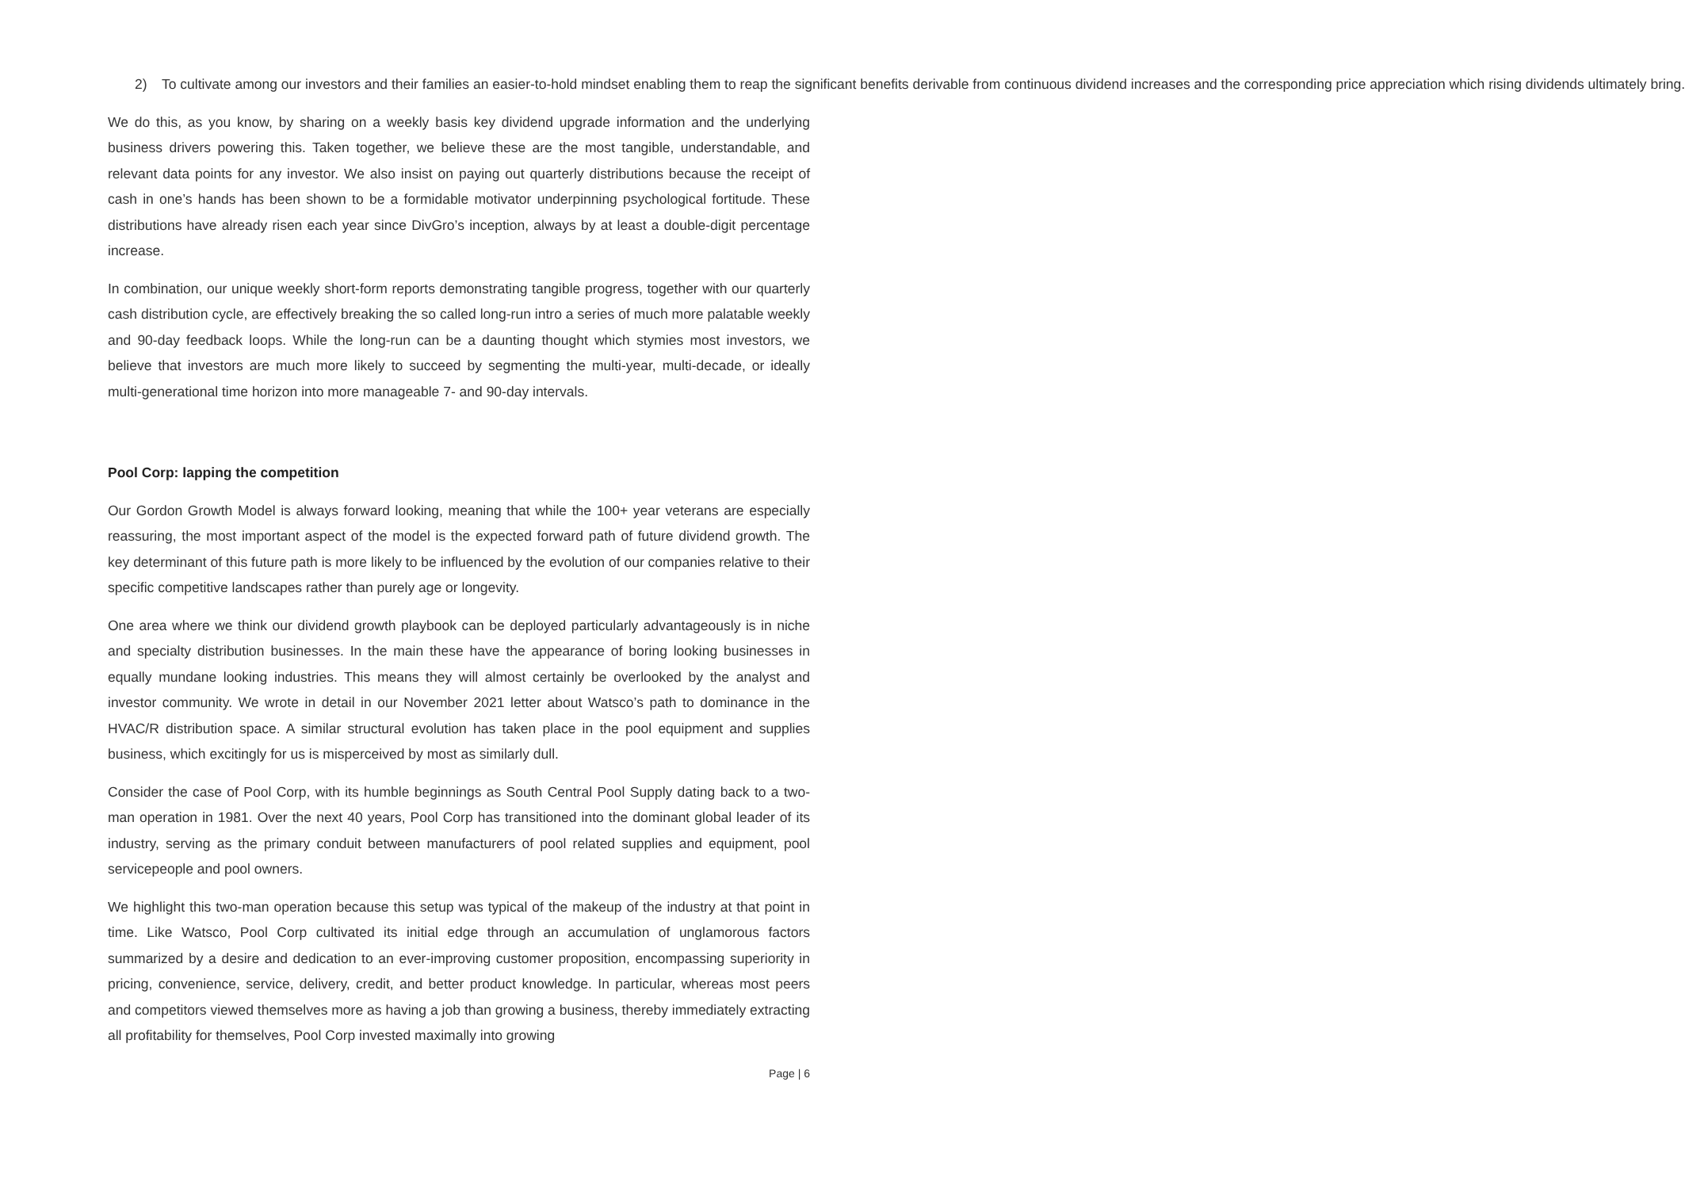2) To cultivate among our investors and their families an easier-to-hold mindset enabling them to reap the significant benefits derivable from continuous dividend increases and the corresponding price appreciation which rising dividends ultimately bring.
We do this, as you know, by sharing on a weekly basis key dividend upgrade information and the underlying business drivers powering this. Taken together, we believe these are the most tangible, understandable, and relevant data points for any investor. We also insist on paying out quarterly distributions because the receipt of cash in one’s hands has been shown to be a formidable motivator underpinning psychological fortitude. These distributions have already risen each year since DivGro’s inception, always by at least a double-digit percentage increase.
In combination, our unique weekly short-form reports demonstrating tangible progress, together with our quarterly cash distribution cycle, are effectively breaking the so called long-run intro a series of much more palatable weekly and 90-day feedback loops. While the long-run can be a daunting thought which stymies most investors, we believe that investors are much more likely to succeed by segmenting the multi-year, multi-decade, or ideally multi-generational time horizon into more manageable 7- and 90-day intervals.
Pool Corp: lapping the competition
Our Gordon Growth Model is always forward looking, meaning that while the 100+ year veterans are especially reassuring, the most important aspect of the model is the expected forward path of future dividend growth. The key determinant of this future path is more likely to be influenced by the evolution of our companies relative to their specific competitive landscapes rather than purely age or longevity.
One area where we think our dividend growth playbook can be deployed particularly advantageously is in niche and specialty distribution businesses. In the main these have the appearance of boring looking businesses in equally mundane looking industries. This means they will almost certainly be overlooked by the analyst and investor community. We wrote in detail in our November 2021 letter about Watsco’s path to dominance in the HVAC/R distribution space. A similar structural evolution has taken place in the pool equipment and supplies business, which excitingly for us is misperceived by most as similarly dull.
Consider the case of Pool Corp, with its humble beginnings as South Central Pool Supply dating back to a two-man operation in 1981. Over the next 40 years, Pool Corp has transitioned into the dominant global leader of its industry, serving as the primary conduit between manufacturers of pool related supplies and equipment, pool servicepeople and pool owners.
We highlight this two-man operation because this setup was typical of the makeup of the industry at that point in time. Like Watsco, Pool Corp cultivated its initial edge through an accumulation of unglamorous factors summarized by a desire and dedication to an ever-improving customer proposition, encompassing superiority in pricing, convenience, service, delivery, credit, and better product knowledge. In particular, whereas most peers and competitors viewed themselves more as having a job than growing a business, thereby immediately extracting all profitability for themselves, Pool Corp invested maximally into growing
Page | 6